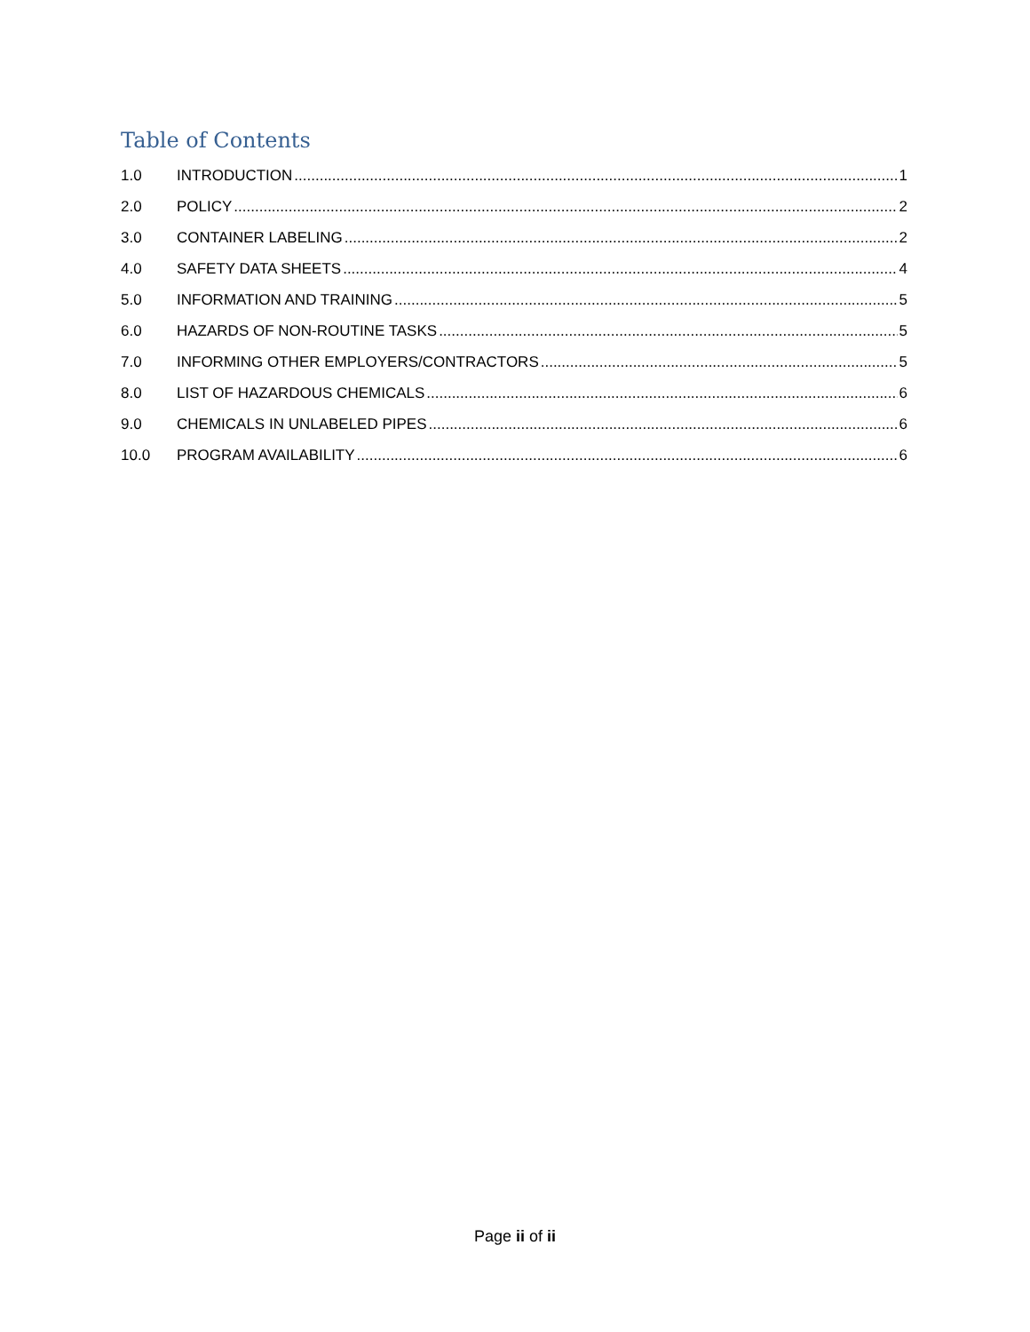Table of Contents
1.0 INTRODUCTION 1
2.0 POLICY 2
3.0 CONTAINER LABELING 2
4.0 SAFETY DATA SHEETS 4
5.0 INFORMATION AND TRAINING 5
6.0 HAZARDS OF NON-ROUTINE TASKS 5
7.0 INFORMING OTHER EMPLOYERS/CONTRACTORS 5
8.0 LIST OF HAZARDOUS CHEMICALS 6
9.0 CHEMICALS IN UNLABELED PIPES 6
10.0 PROGRAM AVAILABILITY 6
Page ii of ii